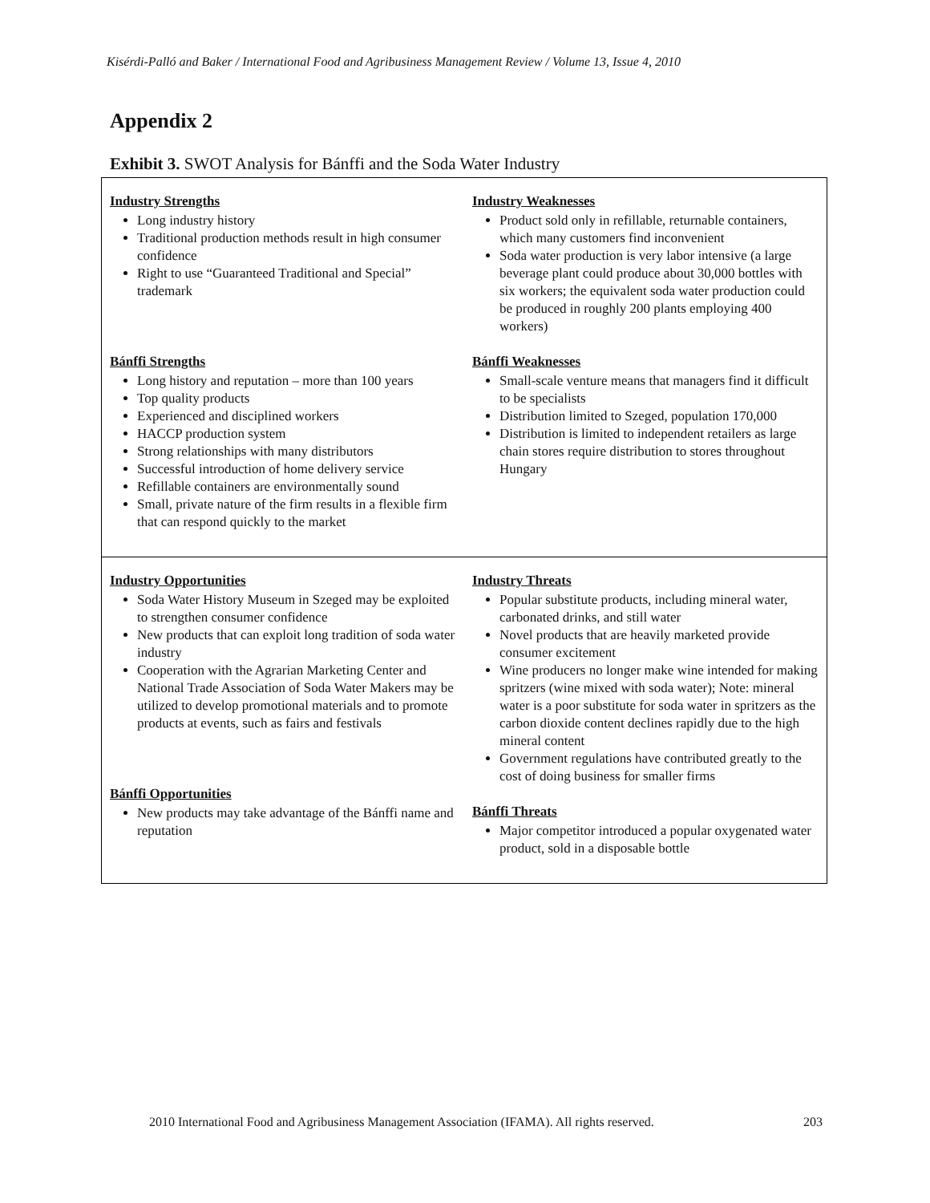Kisérdi-Palló and Baker / International Food and Agribusiness Management Review / Volume 13, Issue 4, 2010
Appendix 2
Exhibit 3. SWOT Analysis for Bánffi and the Soda Water Industry
| Industry Strengths Long industry history Traditional production methods result in high consumer confidence Right to use “Guaranteed Traditional and Special” trademark Bánffi Strengths Long history and reputation – more than 100 years Top quality products Experienced and disciplined workers HACCP production system Strong relationships with many distributors Successful introduction of home delivery service Refillable containers are environmentally sound Small, private nature of the firm results in a flexible firm that can respond quickly to the market | Industry Weaknesses Product sold only in refillable, returnable containers, which many customers find inconvenient Soda water production is very labor intensive (a large beverage plant could produce about 30,000 bottles with six workers; the equivalent soda water production could be produced in roughly 200 plants employing 400 workers) Bánffi Weaknesses Small-scale venture means that managers find it difficult to be specialists Distribution limited to Szeged, population 170,000 Distribution is limited to independent retailers as large chain stores require distribution to stores throughout Hungary |
| Industry Opportunities Soda Water History Museum in Szeged may be exploited to strengthen consumer confidence New products that can exploit long tradition of soda water industry Cooperation with the Agrarian Marketing Center and National Trade Association of Soda Water Makers may be utilized to develop promotional materials and to promote products at events, such as fairs and festivals Bánffi Opportunities New products may take advantage of the Bánffi name and reputation | Industry Threats Popular substitute products, including mineral water, carbonated drinks, and still water Novel products that are heavily marketed provide consumer excitement Wine producers no longer make wine intended for making spritzers (wine mixed with soda water); Note: mineral water is a poor substitute for soda water in spritzers as the carbon dioxide content declines rapidly due to the high mineral content Government regulations have contributed greatly to the cost of doing business for smaller firms Bánffi Threats Major competitor introduced a popular oxygenated water product, sold in a disposable bottle |
2010 International Food and Agribusiness Management Association (IFAMA). All rights reserved.
203